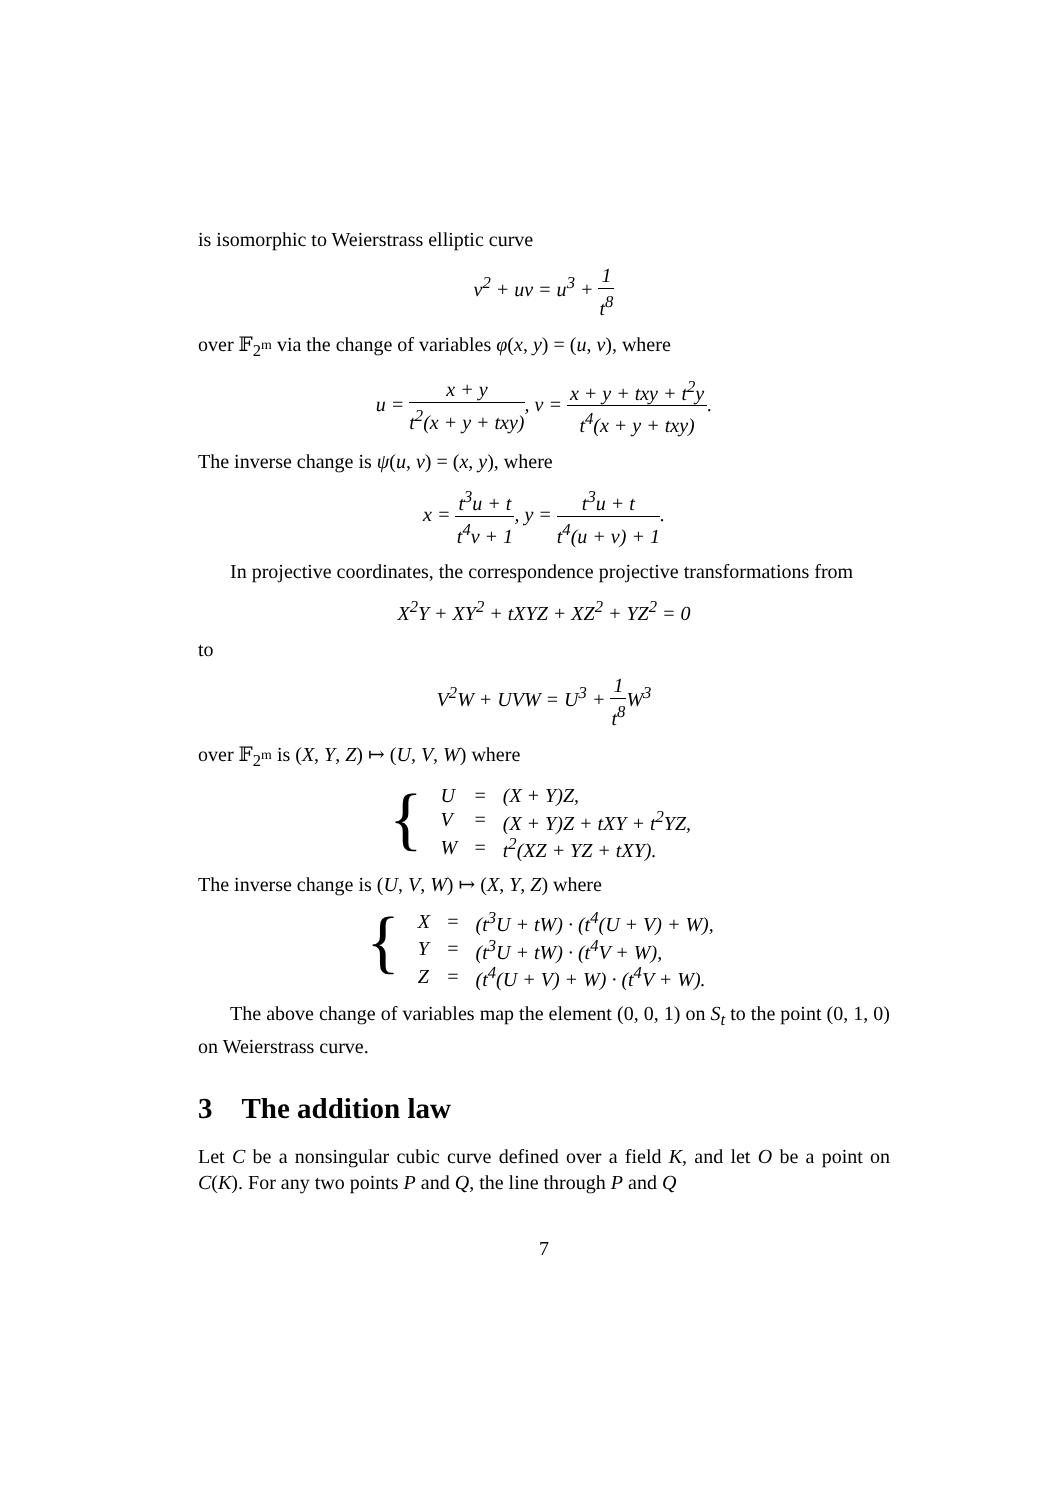is isomorphic to Weierstrass elliptic curve
v<sup>2</sup> + uv = u<sup>3</sup> + 1 t<sup>8</sup>
over 𝔽<sub>2<sup>m</sup></sub> via the change of variables φ(x, y) = (u, v), where
u = x + y t<sup>2</sup>(x + y + txy), v = x + y + txy + t<sup>2</sup>y t<sup>4</sup>(x + y + txy).
The inverse change is ψ(u, v) = (x, y), where
x = t<sup>3</sup>u + t t<sup>4</sup>v + 1, y = t<sup>3</sup>u + t t<sup>4</sup>(u + v) + 1.
In projective coordinates, the correspondence projective transformations from
X<sup>2</sup>Y + XY<sup>2</sup> + tXYZ + XZ<sup>2</sup> + YZ<sup>2</sup> = 0
to
V<sup>2</sup>W + UVW = U<sup>3</sup> + 1 t<sup>8</sup> W<sup>3</sup>
over 𝔽<sub>2<sup>m</sup></sub> is (X, Y, Z) ↦ (U, V, W) where
{
| U | = | (X + Y)Z, |
| V | = | (X + Y)Z + tXY + t<sup>2</sup>YZ, |
| W | = | t<sup>2</sup>(XZ + YZ + tXY). |
The inverse change is (U, V, W) ↦ (X, Y, Z) where
{
| X | = | (t<sup>3</sup>U + tW) · (t<sup>4</sup>(U + V) + W), |
| Y | = | (t<sup>3</sup>U + tW) · (t<sup>4</sup>V + W), |
| Z | = | (t<sup>4</sup>(U + V) + W) · (t<sup>4</sup>V + W). |
The above change of variables map the element (0, 0, 1) on S<sub>t</sub> to the point (0, 1, 0) on Weierstrass curve.
3 The addition law
Let C be a nonsingular cubic curve defined over a field K, and let O be a point on C(K). For any two points P and Q, the line through P and Q
7